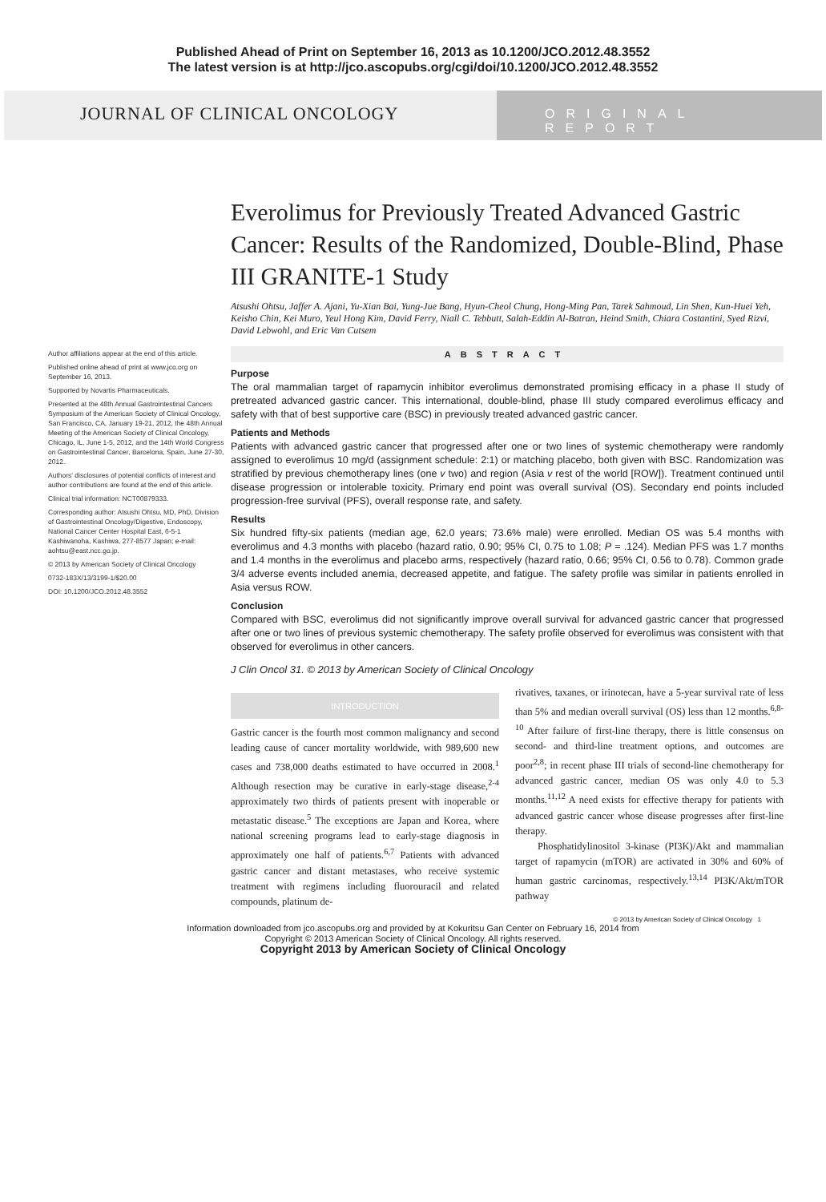Published Ahead of Print on September 16, 2013 as 10.1200/JCO.2012.48.3552
The latest version is at http://jco.ascopubs.org/cgi/doi/10.1200/JCO.2012.48.3552
JOURNAL OF CLINICAL ONCOLOGY
ORIGINAL REPORT
Author affiliations appear at the end of this article.
Published online ahead of print at www.jco.org on September 16, 2013.
Supported by Novartis Pharmaceuticals.
Presented at the 48th Annual Gastrointestinal Cancers Symposium of the American Society of Clinical Oncology, San Francisco, CA, January 19-21, 2012, the 48th Annual Meeting of the American Society of Clinical Oncology, Chicago, IL, June 1-5, 2012, and the 14th World Congress on Gastrointestinal Cancer, Barcelona, Spain, June 27-30, 2012.
Authors' disclosures of potential conflicts of interest and author contributions are found at the end of this article.
Clinical trial information: NCT00879333.
Corresponding author: Atsushi Ohtsu, MD, PhD, Division of Gastrointestinal Oncology/Digestive, Endoscopy, National Cancer Center Hospital East, 6-5-1 Kashiwanoha, Kashiwa, 277-8577 Japan; e-mail: aohtsu@east.ncc.go.jp.
© 2013 by American Society of Clinical Oncology
0732-183X/13/3199-1/$20.00
DOI: 10.1200/JCO.2012.48.3552
Everolimus for Previously Treated Advanced Gastric Cancer: Results of the Randomized, Double-Blind, Phase III GRANITE-1 Study
Atsushi Ohtsu, Jaffer A. Ajani, Yu-Xian Bai, Yung-Jue Bang, Hyun-Cheol Chung, Hong-Ming Pan, Tarek Sahmoud, Lin Shen, Kun-Huei Yeh, Keisho Chin, Kei Muro, Yeul Hong Kim, David Ferry, Niall C. Tebbutt, Salah-Eddin Al-Batran, Heind Smith, Chiara Costantini, Syed Rizvi, David Lebwohl, and Eric Van Cutsem
ABSTRACT
Purpose
The oral mammalian target of rapamycin inhibitor everolimus demonstrated promising efficacy in a phase II study of pretreated advanced gastric cancer. This international, double-blind, phase III study compared everolimus efficacy and safety with that of best supportive care (BSC) in previously treated advanced gastric cancer.
Patients and Methods
Patients with advanced gastric cancer that progressed after one or two lines of systemic chemotherapy were randomly assigned to everolimus 10 mg/d (assignment schedule: 2:1) or matching placebo, both given with BSC. Randomization was stratified by previous chemotherapy lines (one v two) and region (Asia v rest of the world [ROW]). Treatment continued until disease progression or intolerable toxicity. Primary end point was overall survival (OS). Secondary end points included progression-free survival (PFS), overall response rate, and safety.
Results
Six hundred fifty-six patients (median age, 62.0 years; 73.6% male) were enrolled. Median OS was 5.4 months with everolimus and 4.3 months with placebo (hazard ratio, 0.90; 95% CI, 0.75 to 1.08; P = .124). Median PFS was 1.7 months and 1.4 months in the everolimus and placebo arms, respectively (hazard ratio, 0.66; 95% CI, 0.56 to 0.78). Common grade 3/4 adverse events included anemia, decreased appetite, and fatigue. The safety profile was similar in patients enrolled in Asia versus ROW.
Conclusion
Compared with BSC, everolimus did not significantly improve overall survival for advanced gastric cancer that progressed after one or two lines of previous systemic chemotherapy. The safety profile observed for everolimus was consistent with that observed for everolimus in other cancers.
J Clin Oncol 31. © 2013 by American Society of Clinical Oncology
INTRODUCTION
Gastric cancer is the fourth most common malignancy and second leading cause of cancer mortality worldwide, with 989,600 new cases and 738,000 deaths estimated to have occurred in 2008.<sup>1</sup> Although resection may be curative in early-stage disease,<sup>2-4</sup> approximately two thirds of patients present with inoperable or metastatic disease.<sup>5</sup> The exceptions are Japan and Korea, where national screening programs lead to early-stage diagnosis in approximately one half of patients.<sup>6,7</sup> Patients with advanced gastric cancer and distant metastases, who receive systemic treatment with regimens including fluorouracil and related compounds, platinum de-
rivatives, taxanes, or irinotecan, have a 5-year survival rate of less than 5% and median overall survival (OS) less than 12 months.<sup>6,8-10</sup> After failure of first-line therapy, there is little consensus on second- and third-line treatment options, and outcomes are poor<sup>2,8</sup>; in recent phase III trials of second-line chemotherapy for advanced gastric cancer, median OS was only 4.0 to 5.3 months.<sup>11,12</sup> A need exists for effective therapy for patients with advanced gastric cancer whose disease progresses after first-line therapy.
Phosphatidylinositol 3-kinase (PI3K)/Akt and mammalian target of rapamycin (mTOR) are activated in 30% and 60% of human gastric carcinomas, respectively.<sup>13,14</sup> PI3K/Akt/mTOR pathway
© 2013 by American Society of Clinical Oncology 1
Information downloaded from jco.ascopubs.org and provided by at Kokuritsu Gan Center on February 16, 2014 from
Copyright © 2013 American Society of Clinical Oncology. All rights reserved.
Copyright 2013 by American Society of Clinical Oncology